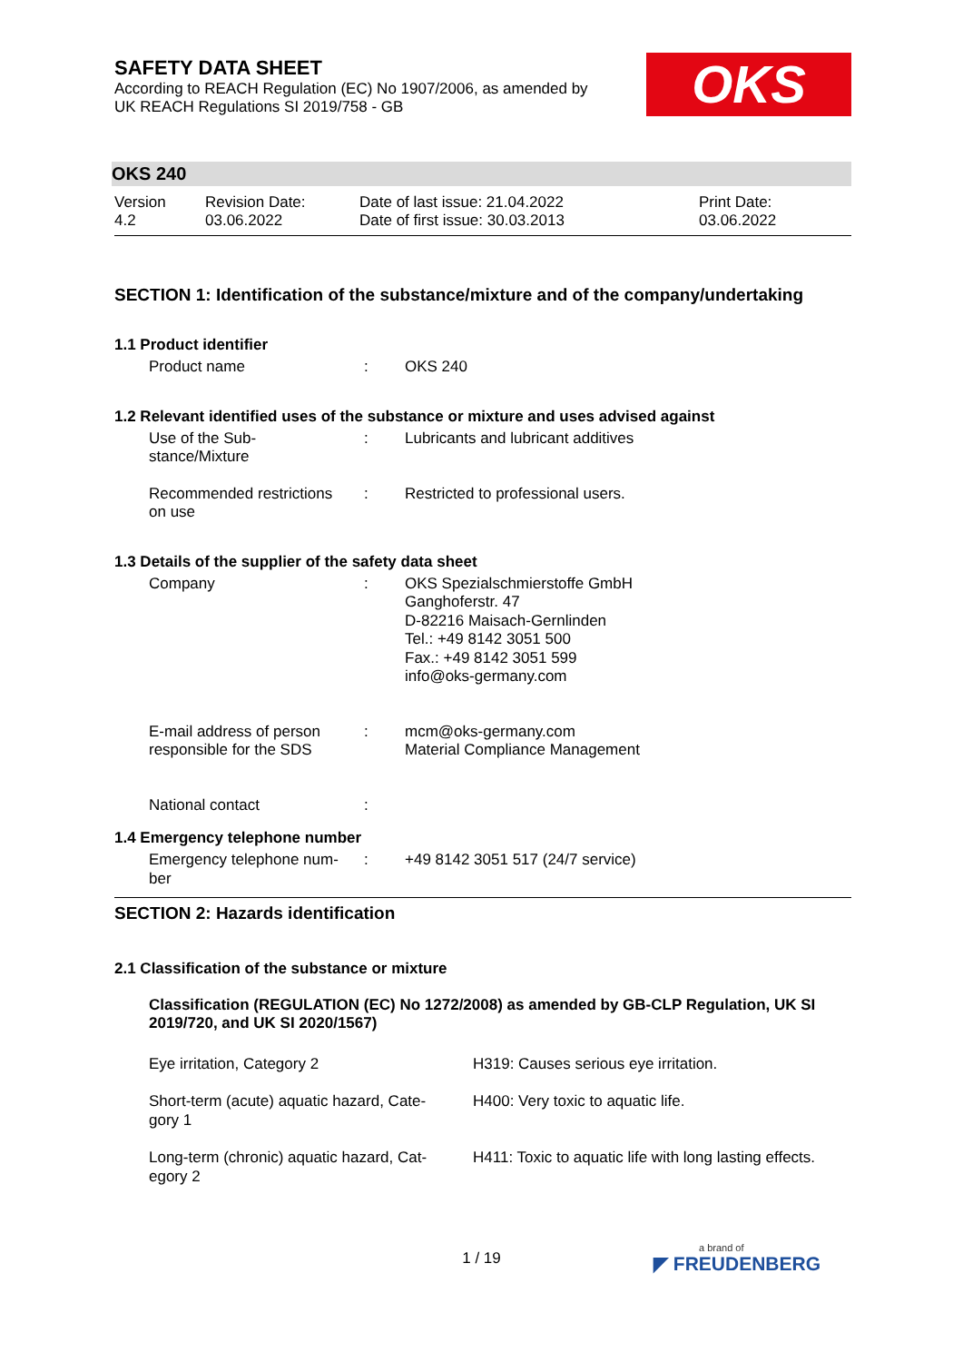SAFETY DATA SHEET
According to REACH Regulation (EC) No 1907/2006, as amended by
UK REACH Regulations SI 2019/758 - GB
OKS
OKS 240
| Version 4.2 | Revision Date: 03.06.2022 | Date of last issue: 21.04.2022 Date of first issue: 30.03.2013 | Print Date: 03.06.2022 |
SECTION 1: Identification of the substance/mixture and of the company/undertaking
1.1 Product identifier
| Product name | : | OKS 240 |
1.2 Relevant identified uses of the substance or mixture and uses advised against
| Use of the Sub- stance/Mixture | : | Lubricants and lubricant additives |
| Recommended restrictions on use | : | Restricted to professional users. |
1.3 Details of the supplier of the safety data sheet
| Company | : | OKS Spezialschmierstoffe GmbH Ganghoferstr. 47 D-82216 Maisach-Gernlinden Tel.: +49 8142 3051 500 Fax.: +49 8142 3051 599 info@oks-germany.com |
| E-mail address of person responsible for the SDS | : | mcm@oks-germany.com Material Compliance Management |
| National contact | : | |
1.4 Emergency telephone number
| Emergency telephone num- ber | : | +49 8142 3051 517 (24/7 service) |
SECTION 2: Hazards identification
2.1 Classification of the substance or mixture
Classification (REGULATION (EC) No 1272/2008) as amended by GB-CLP Regulation, UK SI 2019/720, and UK SI 2020/1567)
| Eye irritation, Category 2 | H319: Causes serious eye irritation. |
| Short-term (acute) aquatic hazard, Cate- gory 1 | H400: Very toxic to aquatic life. |
| Long-term (chronic) aquatic hazard, Cat- egory 2 | H411: Toxic to aquatic life with long lasting effects. |
1 / 19 a brand of
◤ FREUDENBERG